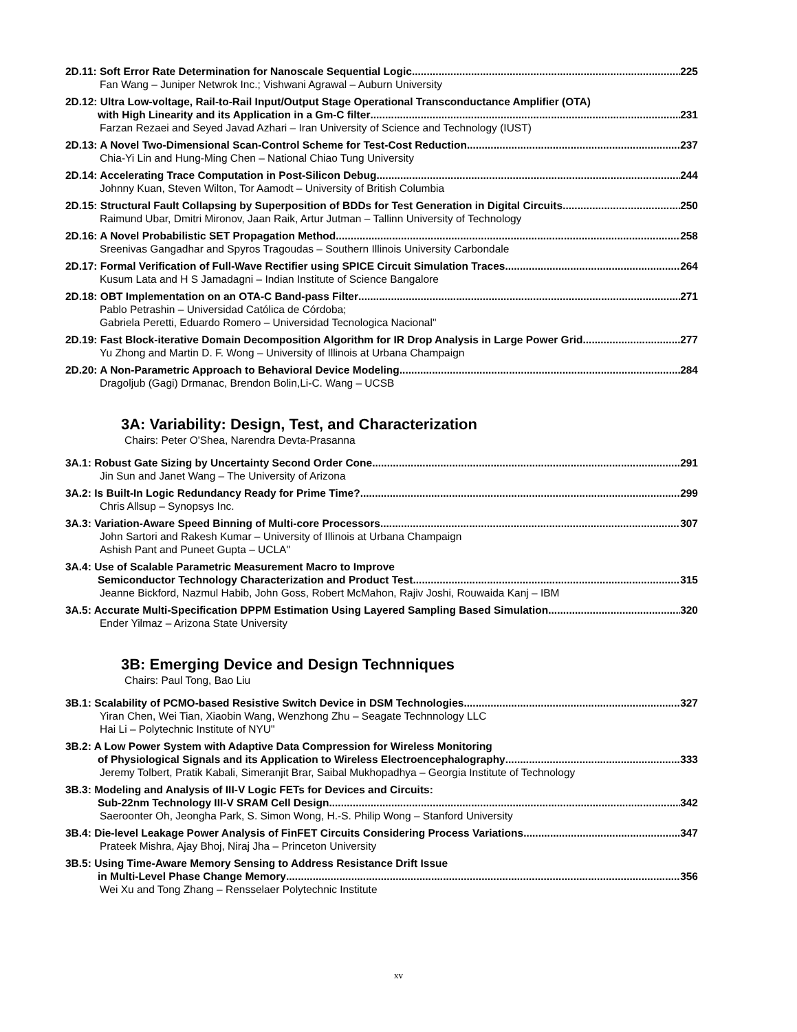2D.11: Soft Error Rate Determination for Nanoscale Sequential Logic 225
Fan Wang – Juniper Netwrok Inc.; Vishwani Agrawal – Auburn University
2D.12: Ultra Low-voltage, Rail-to-Rail Input/Output Stage Operational Transconductance Amplifier (OTA)
with High Linearity and its Application in a Gm-C filter 231
Farzan Rezaei and Seyed Javad Azhari – Iran University of Science and Technology (IUST)
2D.13: A Novel Two-Dimensional Scan-Control Scheme for Test-Cost Reduction 237
Chia-Yi Lin and Hung-Ming Chen – National Chiao Tung University
2D.14: Accelerating Trace Computation in Post-Silicon Debug 244
Johnny Kuan, Steven Wilton, Tor Aamodt – University of British Columbia
2D.15: Structural Fault Collapsing by Superposition of BDDs for Test Generation in Digital Circuits 250
Raimund Ubar, Dmitri Mironov, Jaan Raik, Artur Jutman – Tallinn University of Technology
2D.16: A Novel Probabilistic SET Propagation Method 258
Sreenivas Gangadhar and Spyros Tragoudas – Southern Illinois University Carbondale
2D.17: Formal Verification of Full-Wave Rectifier using SPICE Circuit Simulation Traces 264
Kusum Lata and H S Jamadagni – Indian Institute of Science Bangalore
2D.18: OBT Implementation on an OTA-C Band-pass Filter 271
Pablo Petrashin – Universidad Católica de Córdoba;
Gabriela Peretti, Eduardo Romero – Universidad Tecnologica Nacional"
2D.19: Fast Block-iterative Domain Decomposition Algorithm for IR Drop Analysis in Large Power Grid 277
Yu Zhong and Martin D. F. Wong – University of Illinois at Urbana Champaign
2D.20: A Non-Parametric Approach to Behavioral Device Modeling 284
Dragoljub (Gagi) Drmanac, Brendon Bolin,Li-C. Wang – UCSB
3A: Variability: Design, Test, and Characterization
Chairs: Peter O'Shea, Narendra Devta-Prasanna
3A.1: Robust Gate Sizing by Uncertainty Second Order Cone 291
Jin Sun and Janet Wang – The University of Arizona
3A.2: Is Built-In Logic Redundancy Ready for Prime Time? 299
Chris Allsup – Synopsys Inc.
3A.3: Variation-Aware Speed Binning of Multi-core Processors 307
John Sartori and Rakesh Kumar – University of Illinois at Urbana Champaign
Ashish Pant and Puneet Gupta – UCLA"
3A.4: Use of Scalable Parametric Measurement Macro to Improve
Semiconductor Technology Characterization and Product Test 315
Jeanne Bickford, Nazmul Habib, John Goss, Robert McMahon, Rajiv Joshi, Rouwaida Kanj – IBM
3A.5: Accurate Multi-Specification DPPM Estimation Using Layered Sampling Based Simulation 320
Ender Yilmaz – Arizona State University
3B: Emerging Device and Design Technniques
Chairs: Paul Tong, Bao Liu
3B.1: Scalability of PCMO-based Resistive Switch Device in DSM Technologies 327
Yiran Chen, Wei Tian, Xiaobin Wang, Wenzhong Zhu – Seagate Technnology LLC
Hai Li – Polytechnic Institute of NYU"
3B.2: A Low Power System with Adaptive Data Compression for Wireless Monitoring
of Physiological Signals and its Application to Wireless Electroencephalography 333
Jeremy Tolbert, Pratik Kabali, Simeranjit Brar, Saibal Mukhopadhya – Georgia Institute of Technology
3B.3: Modeling and Analysis of III-V Logic FETs for Devices and Circuits:
Sub-22nm Technology III-V SRAM Cell Design 342
Saeroonter Oh, Jeongha Park, S. Simon Wong, H.-S. Philip Wong – Stanford University
3B.4: Die-level Leakage Power Analysis of FinFET Circuits Considering Process Variations 347
Prateek Mishra, Ajay Bhoj, Niraj Jha – Princeton University
3B.5: Using Time-Aware Memory Sensing to Address Resistance Drift Issue
in Multi-Level Phase Change Memory 356
Wei Xu and Tong Zhang – Rensselaer Polytechnic Institute
xv